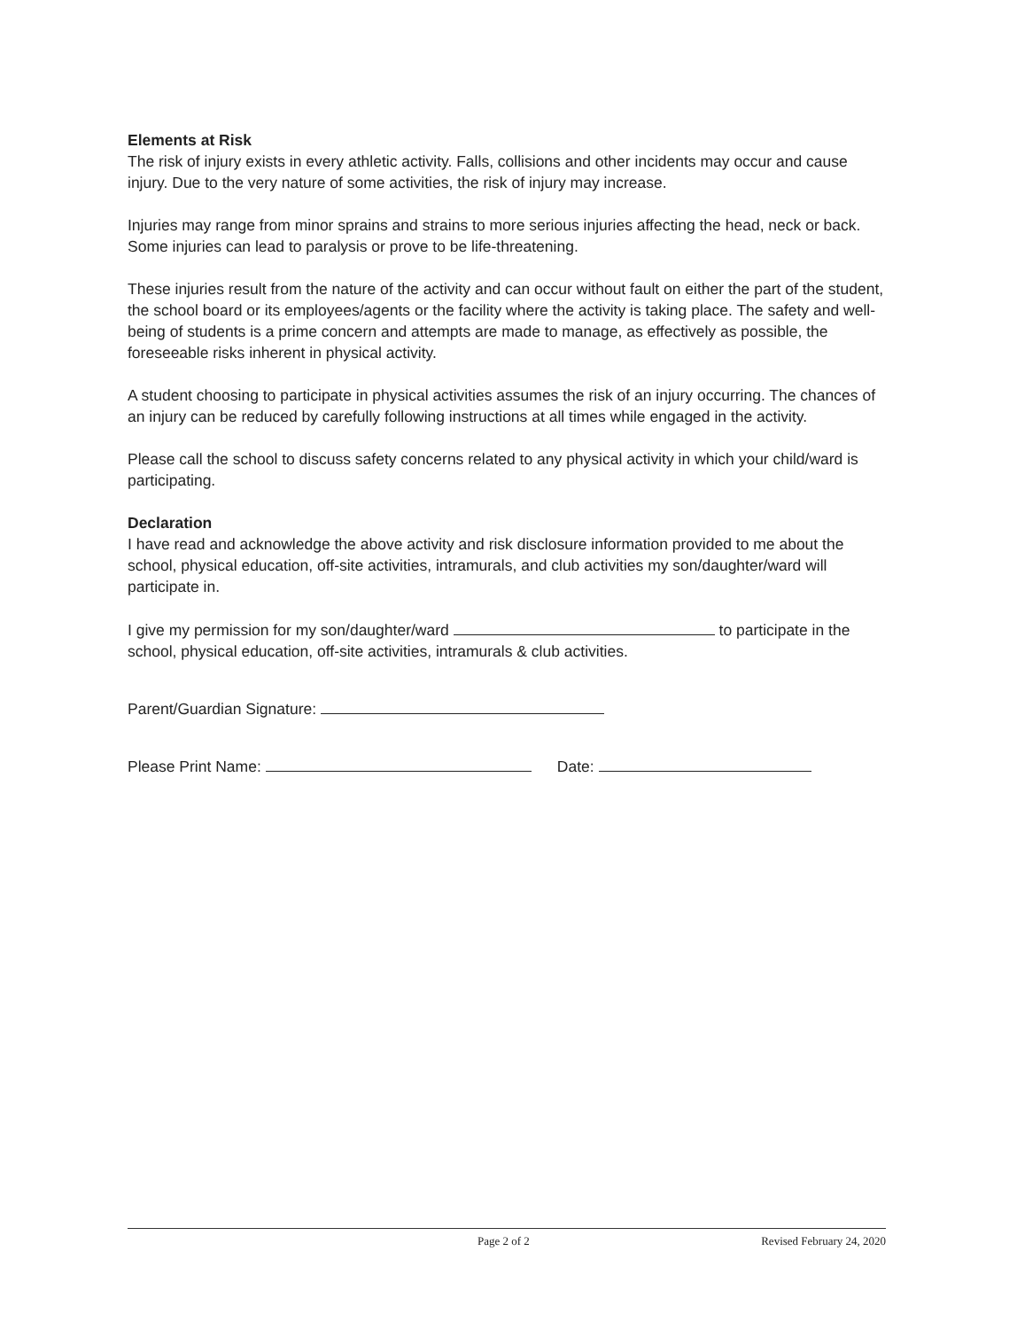Elements at Risk
The risk of injury exists in every athletic activity. Falls, collisions and other incidents may occur and cause injury. Due to the very nature of some activities, the risk of injury may increase.
Injuries may range from minor sprains and strains to more serious injuries affecting the head, neck or back. Some injuries can lead to paralysis or prove to be life-threatening.
These injuries result from the nature of the activity and can occur without fault on either the part of the student, the school board or its employees/agents or the facility where the activity is taking place. The safety and well-being of students is a prime concern and attempts are made to manage, as effectively as possible, the foreseeable risks inherent in physical activity.
A student choosing to participate in physical activities assumes the risk of an injury occurring. The chances of an injury can be reduced by carefully following instructions at all times while engaged in the activity.
Please call the school to discuss safety concerns related to any physical activity in which your child/ward is participating.
Declaration
I have read and acknowledge the above activity and risk disclosure information provided to me about the school, physical education, off-site activities, intramurals, and club activities my son/daughter/ward will participate in.
I give my permission for my son/daughter/ward to participate in the school, physical education, off-site activities, intramurals & club activities.
Parent/Guardian Signature:
Please Print Name: Date:
Page 2 of 2 Revised February 24, 2020